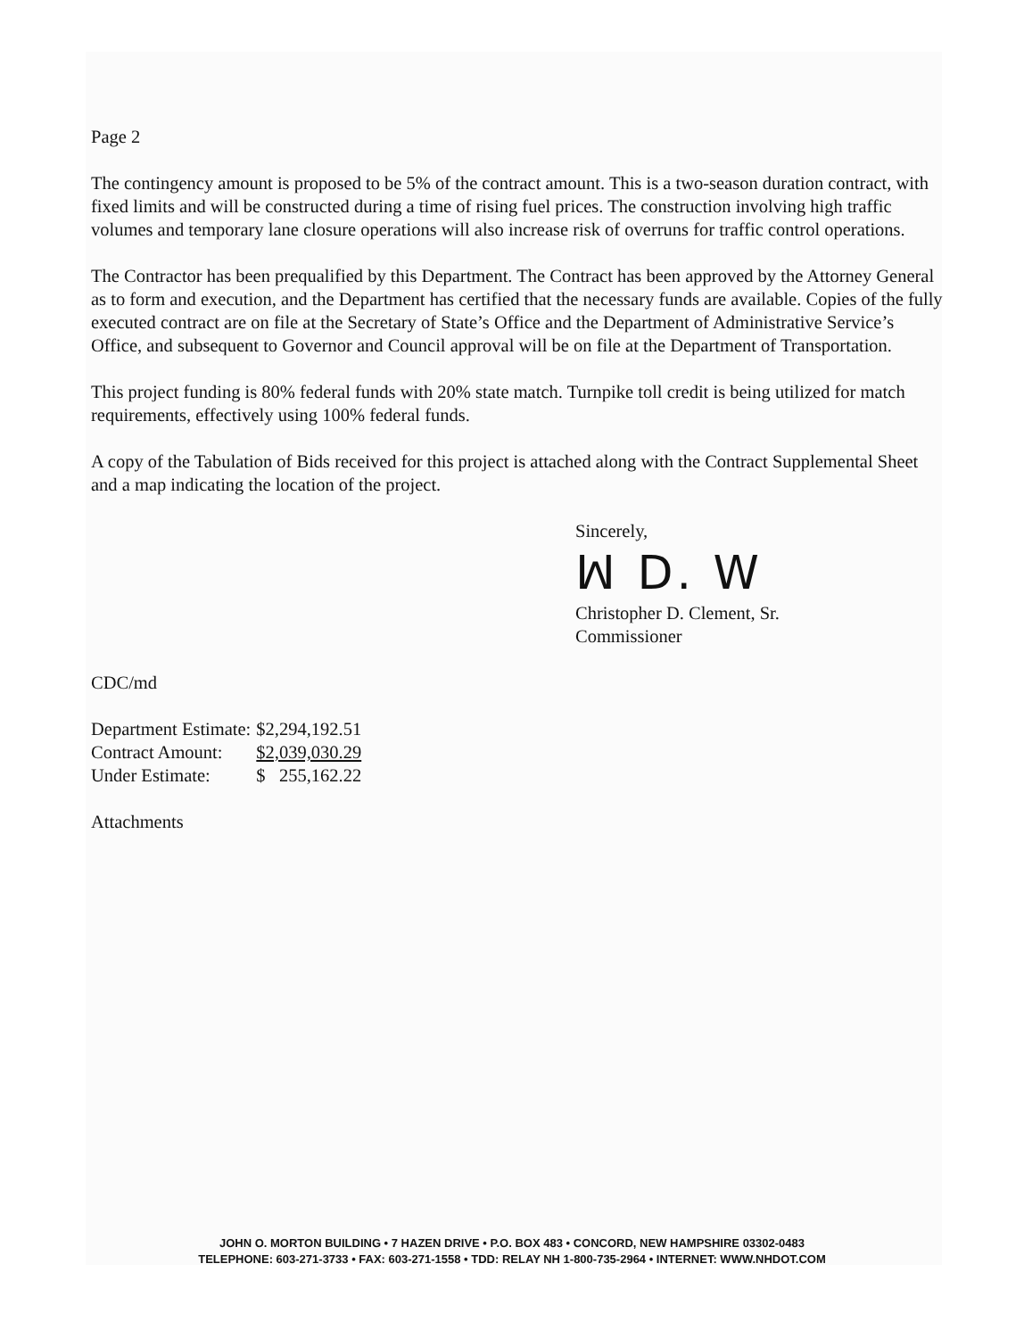Page 2
The contingency amount is proposed to be 5% of the contract amount. This is a two-season duration contract, with fixed limits and will be constructed during a time of rising fuel prices. The construction involving high traffic volumes and temporary lane closure operations will also increase risk of overruns for traffic control operations.
The Contractor has been prequalified by this Department. The Contract has been approved by the Attorney General as to form and execution, and the Department has certified that the necessary funds are available. Copies of the fully executed contract are on file at the Secretary of State’s Office and the Department of Administrative Service’s Office, and subsequent to Governor and Council approval will be on file at the Department of Transportation.
This project funding is 80% federal funds with 20% state match. Turnpike toll credit is being utilized for match requirements, effectively using 100% federal funds.
A copy of the Tabulation of Bids received for this project is attached along with the Contract Supplemental Sheet and a map indicating the location of the project.
Sincerely,
ꟽ D. W
Christopher D. Clement, Sr.
Commissioner
CDC/md
| Department Estimate: | $2,294,192.51 |
| Contract Amount: | $2,039,030.29 |
| Under Estimate: | $ 255,162.22 |
Attachments
JOHN O. MORTON BUILDING • 7 HAZEN DRIVE • P.O. BOX 483 • CONCORD, NEW HAMPSHIRE 03302-0483
TELEPHONE: 603-271-3733 • FAX: 603-271-1558 • TDD: RELAY NH 1-800-735-2964 • INTERNET: WWW.NHDOT.COM